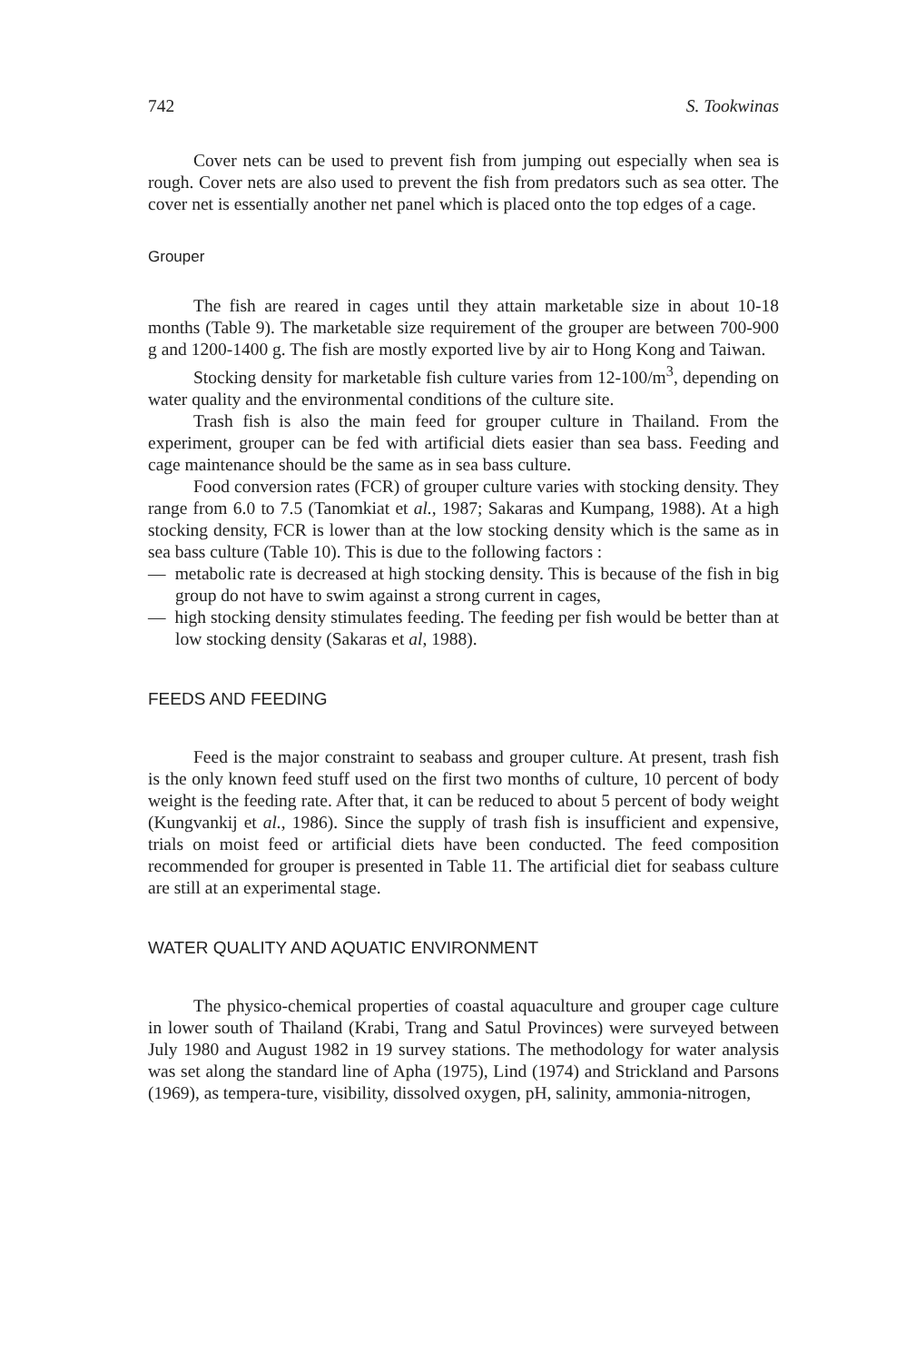742 S. Tookwinas
Cover nets can be used to prevent fish from jumping out especially when sea is rough. Cover nets are also used to prevent the fish from predators such as sea otter. The cover net is essentially another net panel which is placed onto the top edges of a cage.
Grouper
The fish are reared in cages until they attain marketable size in about 10-18 months (Table 9). The marketable size requirement of the grouper are between 700-900 g and 1200-1400 g. The fish are mostly exported live by air to Hong Kong and Taiwan.
Stocking density for marketable fish culture varies from 12-100/m<sup>3</sup>, depending on water quality and the environmental conditions of the culture site.
Trash fish is also the main feed for grouper culture in Thailand. From the experiment, grouper can be fed with artificial diets easier than sea bass. Feeding and cage maintenance should be the same as in sea bass culture.
Food conversion rates (FCR) of grouper culture varies with stocking density. They range from 6.0 to 7.5 (Tanomkiat et al., 1987; Sakaras and Kumpang, 1988). At a high stocking density, FCR is lower than at the low stocking density which is the same as in sea bass culture (Table 10). This is due to the following factors :
— metabolic rate is decreased at high stocking density. This is because of the fish in big group do not have to swim against a strong current in cages,
— high stocking density stimulates feeding. The feeding per fish would be better than at low stocking density (Sakaras et al, 1988).
FEEDS AND FEEDING
Feed is the major constraint to seabass and grouper culture. At present, trash fish is the only known feed stuff used on the first two months of culture, 10 percent of body weight is the feeding rate. After that, it can be reduced to about 5 percent of body weight (Kungvankij et al., 1986). Since the supply of trash fish is insufficient and expensive, trials on moist feed or artificial diets have been conducted. The feed composition recommended for grouper is presented in Table 11. The artificial diet for seabass culture are still at an experimental stage.
WATER QUALITY AND AQUATIC ENVIRONMENT
The physico-chemical properties of coastal aquaculture and grouper cage culture in lower south of Thailand (Krabi, Trang and Satul Provinces) were surveyed between July 1980 and August 1982 in 19 survey stations. The methodology for water analysis was set along the standard line of Apha (1975), Lind (1974) and Strickland and Parsons (1969), as tempera-ture, visibility, dissolved oxygen, pH, salinity, ammonia-nitrogen,